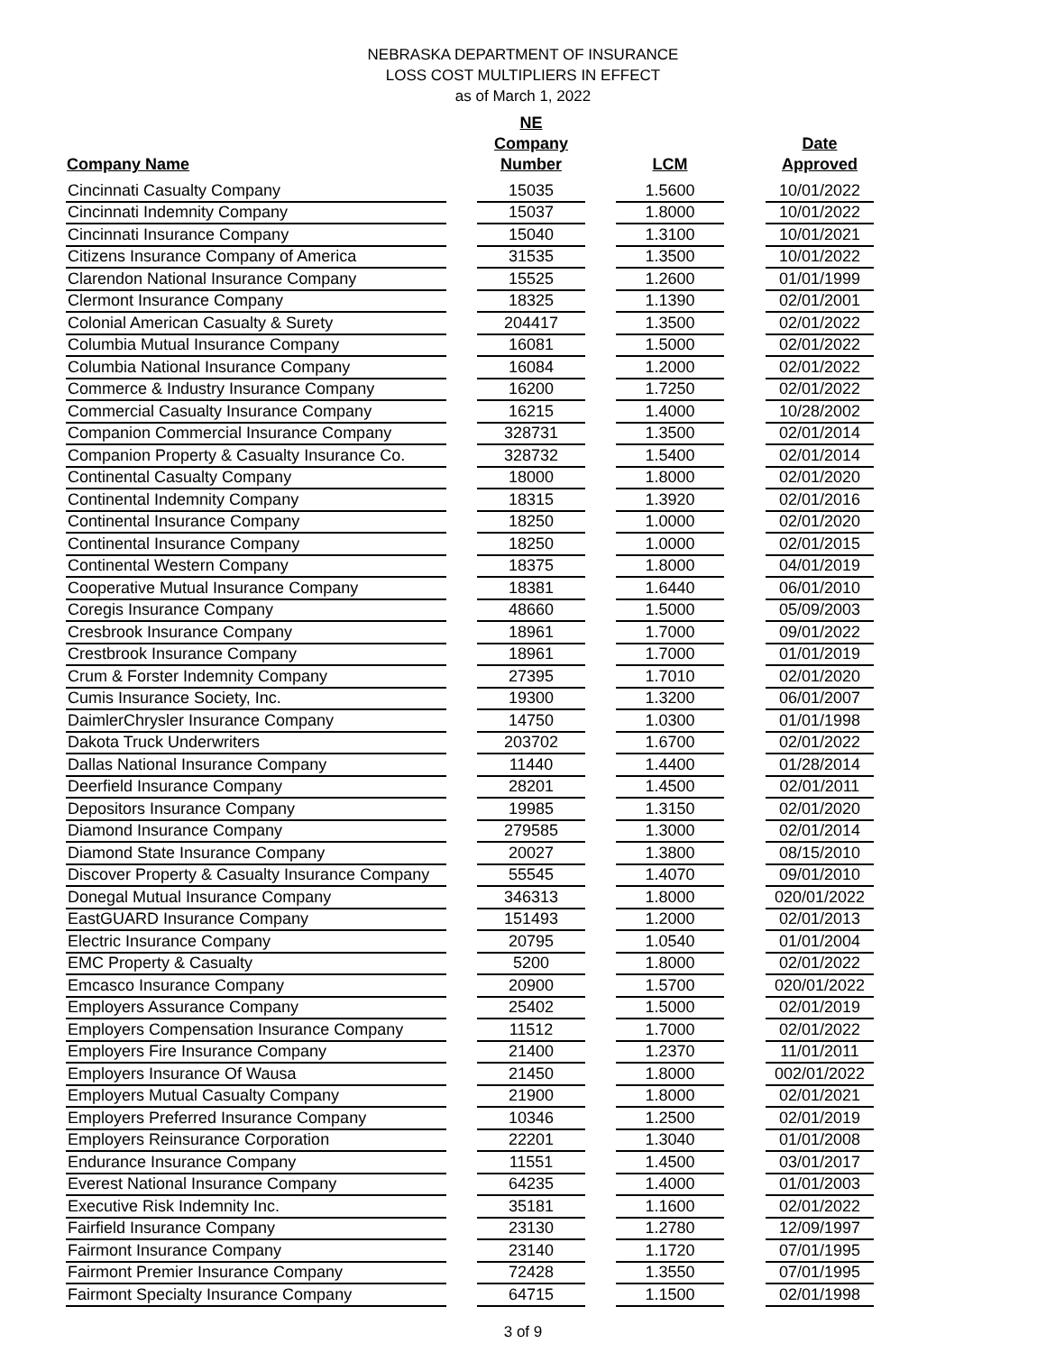NEBRASKA DEPARTMENT OF INSURANCE
LOSS COST MULTIPLIERS IN EFFECT
as of March 1, 2022
| Company Name | | NE Company Number | | LCM | | Date Approved |
| --- | --- | --- | --- | --- | --- | --- |
| Cincinnati Casualty Company | | 15035 | | 1.5600 | | 10/01/2022 |
| Cincinnati Indemnity Company | | 15037 | | 1.8000 | | 10/01/2022 |
| Cincinnati Insurance Company | | 15040 | | 1.3100 | | 10/01/2021 |
| Citizens Insurance Company of America | | 31535 | | 1.3500 | | 10/01/2022 |
| Clarendon National Insurance Company | | 15525 | | 1.2600 | | 01/01/1999 |
| Clermont Insurance Company | | 18325 | | 1.1390 | | 02/01/2001 |
| Colonial American Casualty & Surety | | 204417 | | 1.3500 | | 02/01/2022 |
| Columbia Mutual Insurance Company | | 16081 | | 1.5000 | | 02/01/2022 |
| Columbia National Insurance Company | | 16084 | | 1.2000 | | 02/01/2022 |
| Commerce & Industry Insurance Company | | 16200 | | 1.7250 | | 02/01/2022 |
| Commercial Casualty Insurance Company | | 16215 | | 1.4000 | | 10/28/2002 |
| Companion Commercial Insurance Company | | 328731 | | 1.3500 | | 02/01/2014 |
| Companion Property & Casualty Insurance Co. | | 328732 | | 1.5400 | | 02/01/2014 |
| Continental Casualty Company | | 18000 | | 1.8000 | | 02/01/2020 |
| Continental Indemnity Company | | 18315 | | 1.3920 | | 02/01/2016 |
| Continental Insurance Company | | 18250 | | 1.0000 | | 02/01/2020 |
| Continental Insurance Company | | 18250 | | 1.0000 | | 02/01/2015 |
| Continental Western Company | | 18375 | | 1.8000 | | 04/01/2019 |
| Cooperative Mutual Insurance Company | | 18381 | | 1.6440 | | 06/01/2010 |
| Coregis Insurance Company | | 48660 | | 1.5000 | | 05/09/2003 |
| Cresbrook Insurance Company | | 18961 | | 1.7000 | | 09/01/2022 |
| Crestbrook Insurance Company | | 18961 | | 1.7000 | | 01/01/2019 |
| Crum & Forster Indemnity Company | | 27395 | | 1.7010 | | 02/01/2020 |
| Cumis Insurance Society, Inc. | | 19300 | | 1.3200 | | 06/01/2007 |
| DaimlerChrysler Insurance Company | | 14750 | | 1.0300 | | 01/01/1998 |
| Dakota Truck Underwriters | | 203702 | | 1.6700 | | 02/01/2022 |
| Dallas National Insurance Company | | 11440 | | 1.4400 | | 01/28/2014 |
| Deerfield Insurance Company | | 28201 | | 1.4500 | | 02/01/2011 |
| Depositors Insurance Company | | 19985 | | 1.3150 | | 02/01/2020 |
| Diamond Insurance Company | | 279585 | | 1.3000 | | 02/01/2014 |
| Diamond State Insurance Company | | 20027 | | 1.3800 | | 08/15/2010 |
| Discover Property & Casualty Insurance Company | | 55545 | | 1.4070 | | 09/01/2010 |
| Donegal Mutual Insurance Company | | 346313 | | 1.8000 | | 020/01/2022 |
| EastGUARD Insurance Company | | 151493 | | 1.2000 | | 02/01/2013 |
| Electric Insurance Company | | 20795 | | 1.0540 | | 01/01/2004 |
| EMC Property & Casualty | | 5200 | | 1.8000 | | 02/01/2022 |
| Emcasco Insurance Company | | 20900 | | 1.5700 | | 020/01/2022 |
| Employers Assurance Company | | 25402 | | 1.5000 | | 02/01/2019 |
| Employers Compensation Insurance Company | | 11512 | | 1.7000 | | 02/01/2022 |
| Employers Fire Insurance Company | | 21400 | | 1.2370 | | 11/01/2011 |
| Employers Insurance Of Wausa | | 21450 | | 1.8000 | | 002/01/2022 |
| Employers Mutual Casualty Company | | 21900 | | 1.8000 | | 02/01/2021 |
| Employers Preferred Insurance Company | | 10346 | | 1.2500 | | 02/01/2019 |
| Employers Reinsurance Corporation | | 22201 | | 1.3040 | | 01/01/2008 |
| Endurance Insurance Company | | 11551 | | 1.4500 | | 03/01/2017 |
| Everest National Insurance Company | | 64235 | | 1.4000 | | 01/01/2003 |
| Executive Risk Indemnity Inc. | | 35181 | | 1.1600 | | 02/01/2022 |
| Fairfield Insurance Company | | 23130 | | 1.2780 | | 12/09/1997 |
| Fairmont Insurance Company | | 23140 | | 1.1720 | | 07/01/1995 |
| Fairmont Premier Insurance Company | | 72428 | | 1.3550 | | 07/01/1995 |
| Fairmont Specialty Insurance Company | | 64715 | | 1.1500 | | 02/01/1998 |
3 of 9